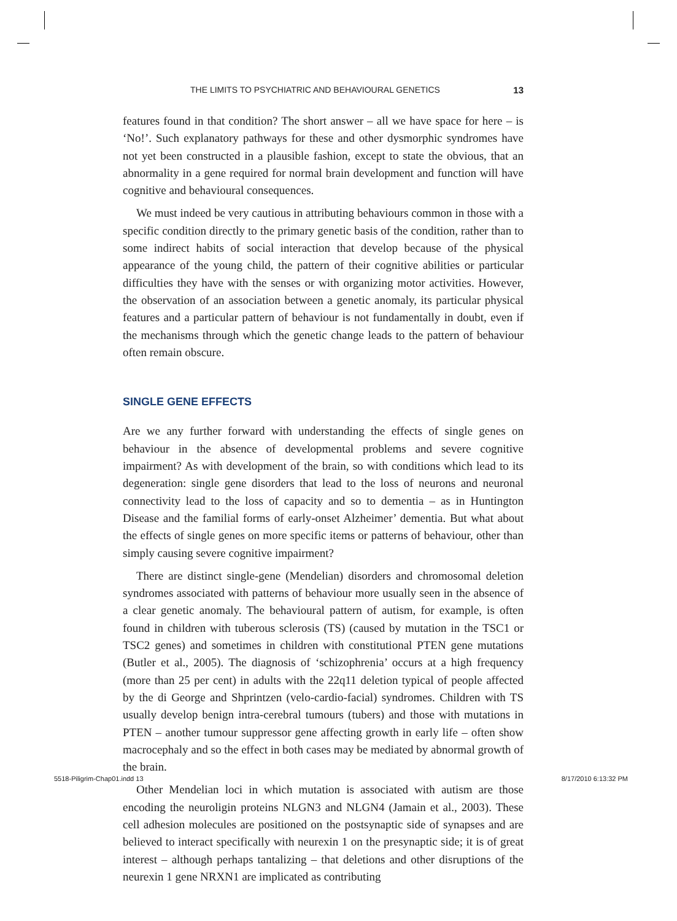THE LIMITS TO PSYCHIATRIC AND BEHAVIOURAL GENETICS 13
features found in that condition? The short answer – all we have space for here – is ‘No!’. Such explanatory pathways for these and other dysmorphic syndromes have not yet been constructed in a plausible fashion, except to state the obvious, that an abnormality in a gene required for normal brain development and function will have cognitive and behavioural consequences.
We must indeed be very cautious in attributing behaviours common in those with a specific condition directly to the primary genetic basis of the condition, rather than to some indirect habits of social interaction that develop because of the physical appearance of the young child, the pattern of their cognitive abilities or particular difficulties they have with the senses or with organizing motor activities. However, the observation of an association between a genetic anomaly, its particular physical features and a particular pattern of behaviour is not fundamentally in doubt, even if the mechanisms through which the genetic change leads to the pattern of behaviour often remain obscure.
SINGLE GENE EFFECTS
Are we any further forward with understanding the effects of single genes on behaviour in the absence of developmental problems and severe cognitive impairment? As with development of the brain, so with conditions which lead to its degeneration: single gene disorders that lead to the loss of neurons and neuronal connectivity lead to the loss of capacity and so to dementia – as in Huntington Disease and the familial forms of early-onset Alzheimer’ dementia. But what about the effects of single genes on more specific items or patterns of behaviour, other than simply causing severe cognitive impairment?
There are distinct single-gene (Mendelian) disorders and chromosomal deletion syndromes associated with patterns of behaviour more usually seen in the absence of a clear genetic anomaly. The behavioural pattern of autism, for example, is often found in children with tuberous sclerosis (TS) (caused by mutation in the TSC1 or TSC2 genes) and sometimes in children with constitutional PTEN gene mutations (Butler et al., 2005). The diagnosis of ‘schizophrenia’ occurs at a high frequency (more than 25 per cent) in adults with the 22q11 deletion typical of people affected by the di George and Shprintzen (velo-cardio-facial) syndromes. Children with TS usually develop benign intra-cerebral tumours (tubers) and those with mutations in PTEN – another tumour suppressor gene affecting growth in early life – often show macrocephaly and so the effect in both cases may be mediated by abnormal growth of the brain.
Other Mendelian loci in which mutation is associated with autism are those encoding the neuroligin proteins NLGN3 and NLGN4 (Jamain et al., 2003). These cell adhesion molecules are positioned on the postsynaptic side of synapses and are believed to interact specifically with neurexin 1 on the presynaptic side; it is of great interest – although perhaps tantalizing – that deletions and other disruptions of the neurexin 1 gene NRXN1 are implicated as contributing
5518-Piligrim-Chap01.indd 13 8/17/2010 6:13:32 PM